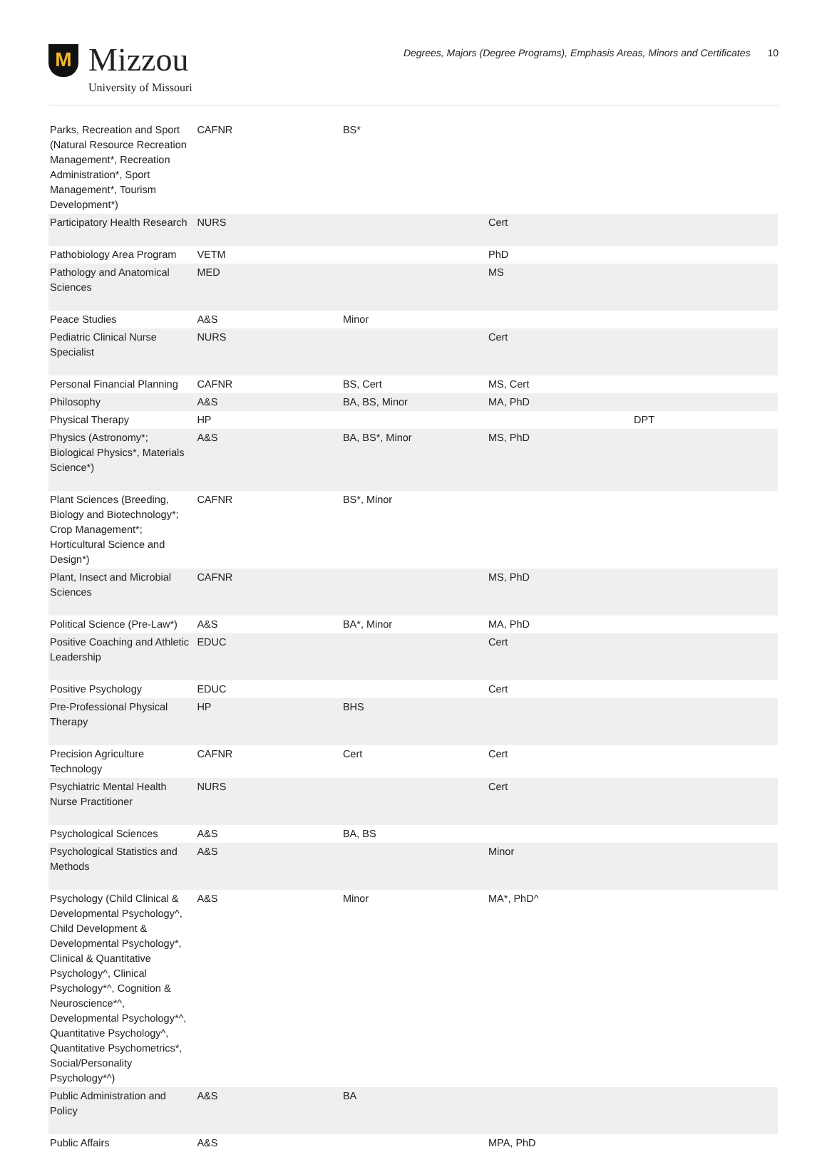M
Mizzou
University of Missouri
Degrees, Majors (Degree Programs), Emphasis Areas, Minors and Certificates 10
| Parks, Recreation and Sport (Natural Resource Recreation Management*, Recreation Administration*, Sport Management*, Tourism Development*) | CAFNR | BS* | | |
| Participatory Health Research | NURS | | Cert | |
| Pathobiology Area Program | VETM | | PhD | |
| Pathology and Anatomical Sciences | MED | | MS | |
| Peace Studies | A&S | Minor | | |
| Pediatric Clinical Nurse Specialist | NURS | | Cert | |
| Personal Financial Planning | CAFNR | BS, Cert | MS, Cert | |
| Philosophy | A&S | BA, BS, Minor | MA, PhD | |
| Physical Therapy | HP | | | DPT |
| Physics (Astronomy*; Biological Physics*, Materials Science*) | A&S | BA, BS*, Minor | MS, PhD | |
| Plant Sciences (Breeding, Biology and Biotechnology*; Crop Management*; Horticultural Science and Design*) | CAFNR | BS*, Minor | | |
| Plant, Insect and Microbial Sciences | CAFNR | | MS, PhD | |
| Political Science (Pre-Law*) | A&S | BA*, Minor | MA, PhD | |
| Positive Coaching and Athletic Leadership | EDUC | | Cert | |
| Positive Psychology | EDUC | | Cert | |
| Pre-Professional Physical Therapy | HP | BHS | | |
| Precision Agriculture Technology | CAFNR | Cert | Cert | |
| Psychiatric Mental Health Nurse Practitioner | NURS | | Cert | |
| Psychological Sciences | A&S | BA, BS | | |
| Psychological Statistics and Methods | A&S | | Minor | |
| Psychology (Child Clinical & Developmental Psychology^, Child Development & Developmental Psychology*, Clinical & Quantitative Psychology^, Clinical Psychology*^, Cognition & Neuroscience*^, Developmental Psychology*^, Quantitative Psychology^, Quantitative Psychometrics*, Social/Personality Psychology*^) | A&S | Minor | MA*, PhD^ | |
| Public Administration and Policy | A&S | BA | | |
| Public Affairs | A&S | | MPA, PhD | |